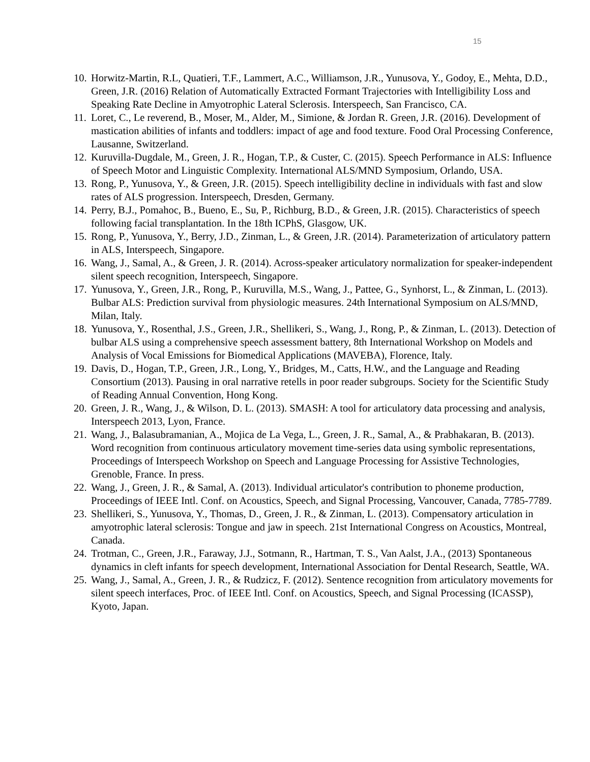15
10. Horwitz-Martin, R.L, Quatieri, T.F., Lammert, A.C., Williamson, J.R., Yunusova, Y., Godoy, E., Mehta, D.D., Green, J.R. (2016) Relation of Automatically Extracted Formant Trajectories with Intelligibility Loss and Speaking Rate Decline in Amyotrophic Lateral Sclerosis. Interspeech, San Francisco, CA.
11. Loret, C., Le reverend, B., Moser, M., Alder, M., Simione, & Jordan R. Green, J.R. (2016). Development of mastication abilities of infants and toddlers: impact of age and food texture. Food Oral Processing Conference, Lausanne, Switzerland.
12. Kuruvilla-Dugdale, M., Green, J. R., Hogan, T.P., & Custer, C. (2015). Speech Performance in ALS: Influence of Speech Motor and Linguistic Complexity. International ALS/MND Symposium, Orlando, USA.
13. Rong, P., Yunusova, Y., & Green, J.R. (2015). Speech intelligibility decline in individuals with fast and slow rates of ALS progression. Interspeech, Dresden, Germany.
14. Perry, B.J., Pomahoc, B., Bueno, E., Su, P., Richburg, B.D., & Green, J.R. (2015). Characteristics of speech following facial transplantation. In the 18th ICPhS, Glasgow, UK.
15. Rong, P., Yunusova, Y., Berry, J.D., Zinman, L., & Green, J.R. (2014). Parameterization of articulatory pattern in ALS, Interspeech, Singapore.
16. Wang, J., Samal, A., & Green, J. R. (2014). Across-speaker articulatory normalization for speaker-independent silent speech recognition, Interspeech, Singapore.
17. Yunusova, Y., Green, J.R., Rong, P., Kuruvilla, M.S., Wang, J., Pattee, G., Synhorst, L., & Zinman, L. (2013). Bulbar ALS: Prediction survival from physiologic measures. 24th International Symposium on ALS/MND, Milan, Italy.
18. Yunusova, Y., Rosenthal, J.S., Green, J.R., Shellikeri, S., Wang, J., Rong, P., & Zinman, L. (2013). Detection of bulbar ALS using a comprehensive speech assessment battery, 8th International Workshop on Models and Analysis of Vocal Emissions for Biomedical Applications (MAVEBA), Florence, Italy.
19. Davis, D., Hogan, T.P., Green, J.R., Long, Y., Bridges, M., Catts, H.W., and the Language and Reading Consortium (2013). Pausing in oral narrative retells in poor reader subgroups. Society for the Scientific Study of Reading Annual Convention, Hong Kong.
20. Green, J. R., Wang, J., & Wilson, D. L. (2013). SMASH: A tool for articulatory data processing and analysis, Interspeech 2013, Lyon, France.
21. Wang, J., Balasubramanian, A., Mojica de La Vega, L., Green, J. R., Samal, A., & Prabhakaran, B. (2013). Word recognition from continuous articulatory movement time-series data using symbolic representations, Proceedings of Interspeech Workshop on Speech and Language Processing for Assistive Technologies, Grenoble, France. In press.
22. Wang, J., Green, J. R., & Samal, A. (2013). Individual articulator's contribution to phoneme production, Proceedings of IEEE Intl. Conf. on Acoustics, Speech, and Signal Processing, Vancouver, Canada, 7785-7789.
23. Shellikeri, S., Yunusova, Y., Thomas, D., Green, J. R., & Zinman, L. (2013). Compensatory articulation in amyotrophic lateral sclerosis: Tongue and jaw in speech. 21st International Congress on Acoustics, Montreal, Canada.
24. Trotman, C., Green, J.R., Faraway, J.J., Sotmann, R., Hartman, T. S., Van Aalst, J.A., (2013) Spontaneous dynamics in cleft infants for speech development, International Association for Dental Research, Seattle, WA.
25. Wang, J., Samal, A., Green, J. R., & Rudzicz, F. (2012). Sentence recognition from articulatory movements for silent speech interfaces, Proc. of IEEE Intl. Conf. on Acoustics, Speech, and Signal Processing (ICASSP), Kyoto, Japan.